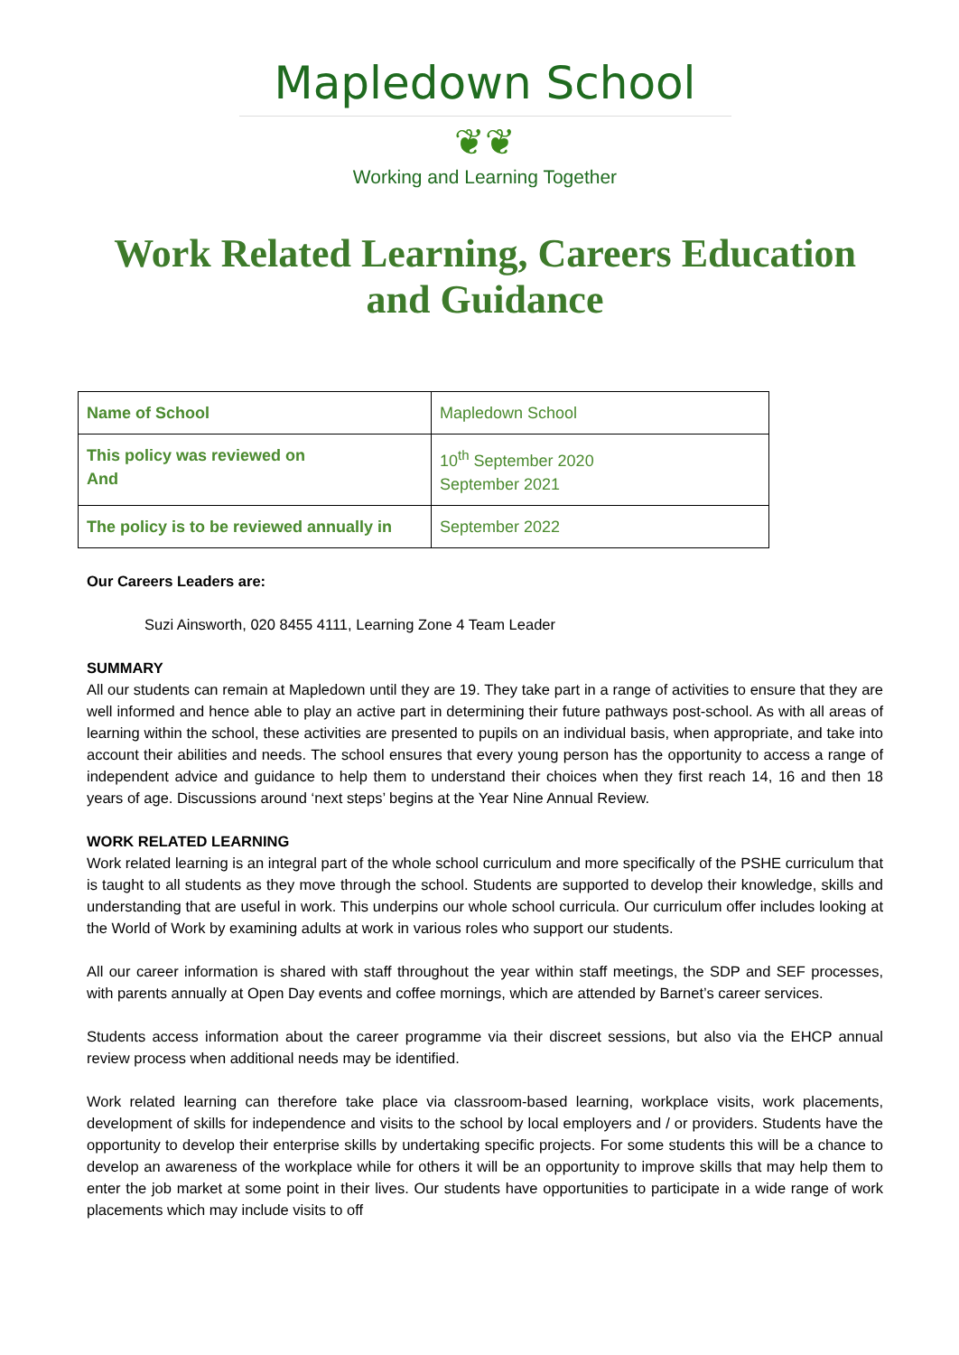Mapledown School
❦❦
Working and Learning Together
Work Related Learning, Careers Education and Guidance
| Name of School | Mapledown School |
| This policy was reviewed on And | 10<sup>th</sup> September 2020 September 2021 |
| The policy is to be reviewed annually in | September 2022 |
Our Careers Leaders are:
Suzi Ainsworth, 020 8455 4111, Learning Zone 4 Team Leader
SUMMARY
All our students can remain at Mapledown until they are 19. They take part in a range of activities to ensure that they are well informed and hence able to play an active part in determining their future pathways post-school. As with all areas of learning within the school, these activities are presented to pupils on an individual basis, when appropriate, and take into account their abilities and needs. The school ensures that every young person has the opportunity to access a range of independent advice and guidance to help them to understand their choices when they first reach 14, 16 and then 18 years of age. Discussions around ‘next steps’ begins at the Year Nine Annual Review.
WORK RELATED LEARNING
Work related learning is an integral part of the whole school curriculum and more specifically of the PSHE curriculum that is taught to all students as they move through the school. Students are supported to develop their knowledge, skills and understanding that are useful in work. This underpins our whole school curricula. Our curriculum offer includes looking at the World of Work by examining adults at work in various roles who support our students.
All our career information is shared with staff throughout the year within staff meetings, the SDP and SEF processes, with parents annually at Open Day events and coffee mornings, which are attended by Barnet’s career services.
Students access information about the career programme via their discreet sessions, but also via the EHCP annual review process when additional needs may be identified.
Work related learning can therefore take place via classroom-based learning, workplace visits, work placements, development of skills for independence and visits to the school by local employers and / or providers. Students have the opportunity to develop their enterprise skills by undertaking specific projects. For some students this will be a chance to develop an awareness of the workplace while for others it will be an opportunity to improve skills that may help them to enter the job market at some point in their lives. Our students have opportunities to participate in a wide range of work placements which may include visits to off